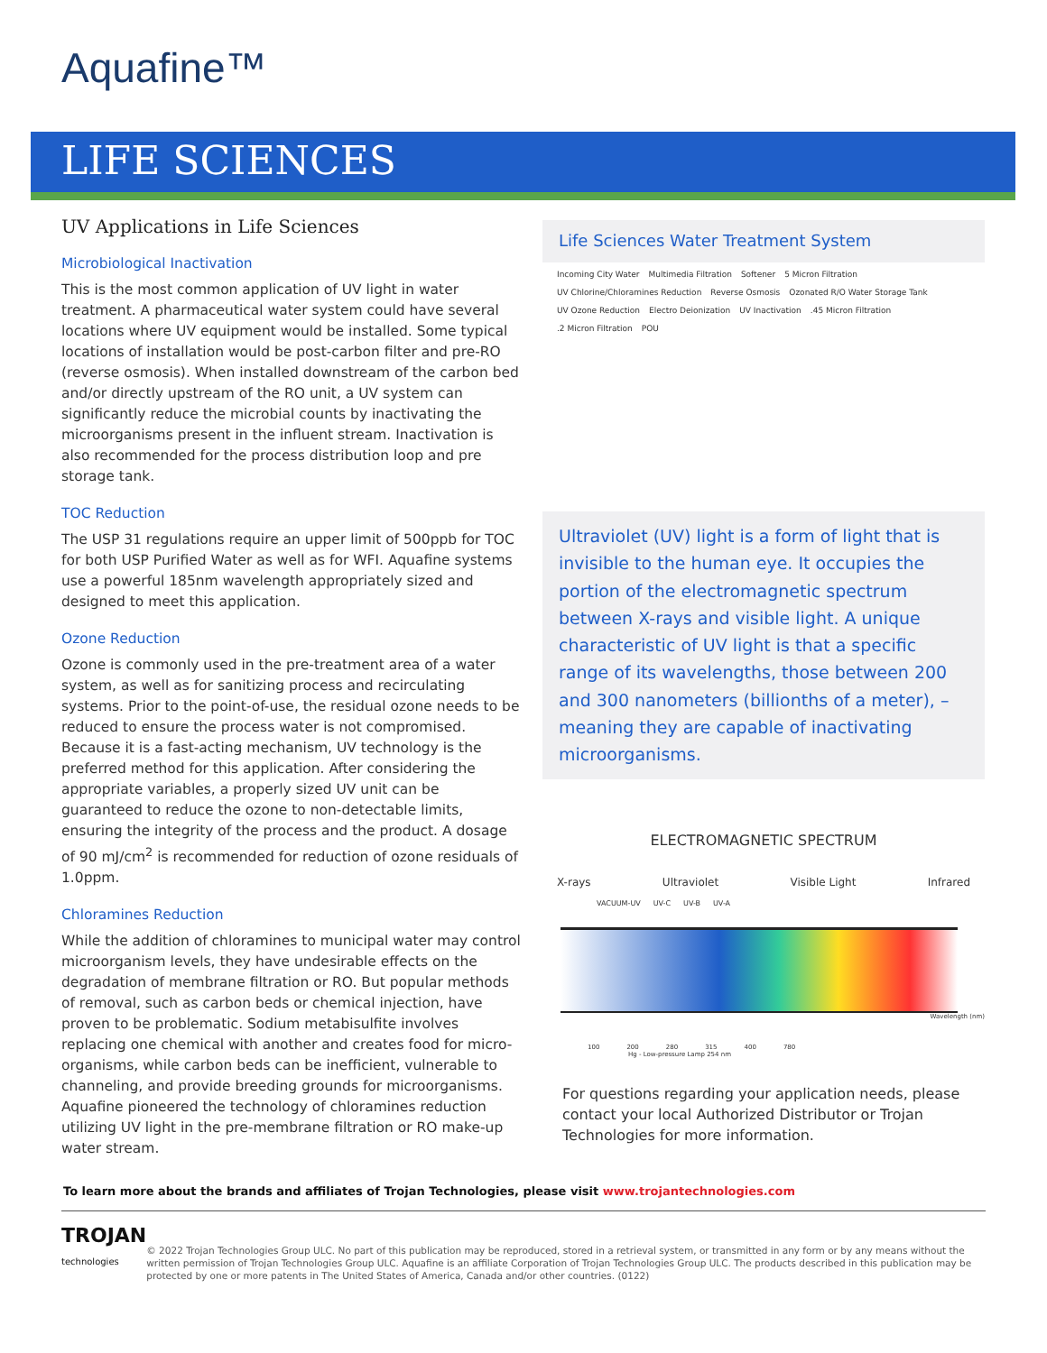Aquafine™
LIFE SCIENCES
UV Applications in Life Sciences
Microbiological Inactivation
This is the most common application of UV light in water treatment. A pharmaceutical water system could have several locations where UV equipment would be installed. Some typical locations of installation would be post-carbon filter and pre-RO (reverse osmosis). When installed downstream of the carbon bed and/or directly upstream of the RO unit, a UV system can significantly reduce the microbial counts by inactivating the microorganisms present in the influent stream. Inactivation is also recommended for the process distribution loop and pre storage tank.
TOC Reduction
The USP 31 regulations require an upper limit of 500ppb for TOC for both USP Purified Water as well as for WFI. Aquafine systems use a powerful 185nm wavelength appropriately sized and designed to meet this application.
Ozone Reduction
Ozone is commonly used in the pre-treatment area of a water system, as well as for sanitizing process and recirculating systems. Prior to the point-of-use, the residual ozone needs to be reduced to ensure the process water is not compromised. Because it is a fast-acting mechanism, UV technology is the preferred method for this application. After considering the appropriate variables, a properly sized UV unit can be guaranteed to reduce the ozone to non-detectable limits, ensuring the integrity of the process and the product. A dosage of 90 mJ/cm<sup>2</sup> is recommended for reduction of ozone residuals of 1.0ppm.
Chloramines Reduction
While the addition of chloramines to municipal water may control microorganism levels, they have undesirable effects on the degradation of membrane filtration or RO. But popular methods of removal, such as carbon beds or chemical injection, have proven to be problematic. Sodium metabisulfite involves replacing one chemical with another and creates food for micro-organisms, while carbon beds can be inefficient, vulnerable to channeling, and provide breeding grounds for microorganisms. Aquafine pioneered the technology of chloramines reduction utilizing UV light in the pre-membrane filtration or RO make-up water stream.
Life Sciences Water Treatment System
Incoming City Water Multimedia Filtration Softener 5 Micron Filtration UV Chlorine/Chloramines Reduction Reverse Osmosis Ozonated R/O Water Storage Tank UV Ozone Reduction Electro Deionization UV Inactivation.45 Micron Filtration.2 Micron Filtration POU
Ultraviolet (UV) light is a form of light that is invisible to the human eye. It occupies the portion of the electromagnetic spectrum between X-rays and visible light. A unique characteristic of UV light is that a specific range of its wavelengths, those between 200 and 300 nanometers (billionths of a meter), – meaning they are capable of inactivating microorganisms.
ELECTROMAGNETIC SPECTRUM
X-rays Ultraviolet Visible Light Infrared
VACUUM-UV UV-C UV-B UV-A
Wavelength (nm)
100 200 280 315 400 780
Hg - Low-pressure Lamp 254 nm
For questions regarding your application needs, please contact your local Authorized Distributor or Trojan Technologies for more information.
To learn more about the brands and affiliates of Trojan Technologies, please visit www.trojantechnologies.com
TROJAN
technologies
© 2022 Trojan Technologies Group ULC. No part of this publication may be reproduced, stored in a retrieval system, or transmitted in any form or by any means without the written permission of Trojan Technologies Group ULC. Aquafine is an affiliate Corporation of Trojan Technologies Group ULC. The products described in this publication may be protected by one or more patents in The United States of America, Canada and/or other countries. (0122)